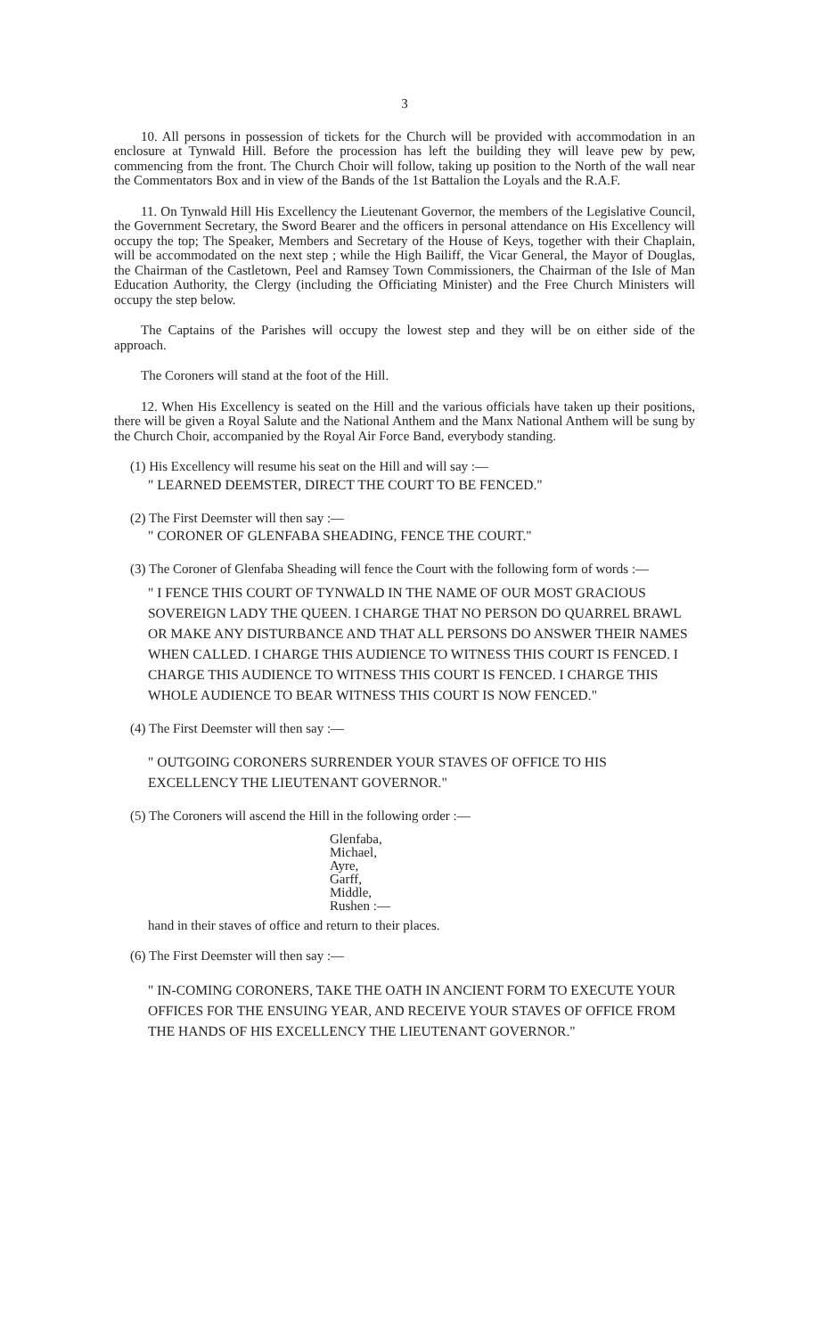3
10. All persons in possession of tickets for the Church will be provided with accommodation in an enclosure at Tynwald Hill. Before the procession has left the building they will leave pew by pew, commencing from the front. The Church Choir will follow, taking up position to the North of the wall near the Commentators Box and in view of the Bands of the 1st Battalion the Loyals and the R.A.F.
11. On Tynwald Hill His Excellency the Lieutenant Governor, the members of the Legislative Council, the Government Secretary, the Sword Bearer and the officers in personal attendance on His Excellency will occupy the top; The Speaker, Members and Secretary of the House of Keys, together with their Chaplain, will be accommodated on the next step ; while the High Bailiff, the Vicar General, the Mayor of Douglas, the Chairman of the Castletown, Peel and Ramsey Town Commissioners, the Chairman of the Isle of Man Education Authority, the Clergy (including the Officiating Minister) and the Free Church Ministers will occupy the step below.
The Captains of the Parishes will occupy the lowest step and they will be on either side of the approach.
The Coroners will stand at the foot of the Hill.
12. When His Excellency is seated on the Hill and the various officials have taken up their positions, there will be given a Royal Salute and the National Anthem and the Manx National Anthem will be sung by the Church Choir, accompanied by the Royal Air Force Band, everybody standing.
(1) His Excellency will resume his seat on the Hill and will say :—
" LEARNED DEEMSTER, DIRECT THE COURT TO BE FENCED."
(2) The First Deemster will then say :—
" CORONER OF GLENFABA SHEADING, FENCE THE COURT."
(3) The Coroner of Glenfaba Sheading will fence the Court with the following form of words :—
" I FENCE THIS COURT OF TYNWALD IN THE NAME OF OUR MOST GRACIOUS SOVEREIGN LADY THE QUEEN. I CHARGE THAT NO PERSON DO QUARREL BRAWL OR MAKE ANY DISTURBANCE AND THAT ALL PERSONS DO ANSWER THEIR NAMES WHEN CALLED. I CHARGE THIS AUDIENCE TO WITNESS THIS COURT IS FENCED. I CHARGE THIS AUDIENCE TO WITNESS THIS COURT IS FENCED. I CHARGE THIS WHOLE AUDIENCE TO BEAR WITNESS THIS COURT IS NOW FENCED."
(4) The First Deemster will then say :—
" OUTGOING CORONERS SURRENDER YOUR STAVES OF OFFICE TO HIS EXCELLENCY THE LIEUTENANT GOVERNOR."
(5) The Coroners will ascend the Hill in the following order :—
Glenfaba,
Michael,
Ayre,
Garff,
Middle,
Rushen :—
hand in their staves of office and return to their places.
(6) The First Deemster will then say :—
" IN-COMING CORONERS, TAKE THE OATH IN ANCIENT FORM TO EXECUTE YOUR OFFICES FOR THE ENSUING YEAR, AND RECEIVE YOUR STAVES OF OFFICE FROM THE HANDS OF HIS EXCELLENCY THE LIEUTENANT GOVERNOR."